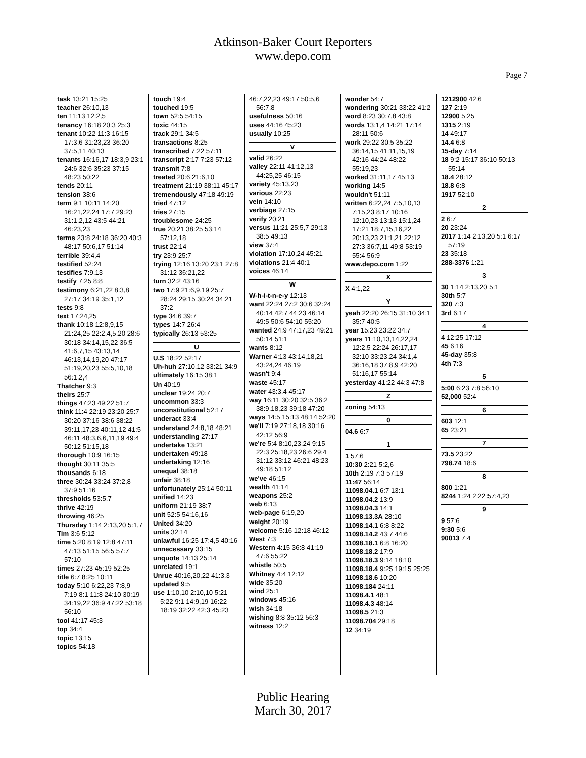Atkinson-Baker Court Reporters
www.depo.com
Page 7
task 13:21 15:25
teacher 26:10,13
ten 11:13 12:2,5
tenancy 16:18 20:3 25:3
tenant 10:22 11:3 16:15 17:3,6 31:23,23 36:20 37:5,11 40:13
tenants 16:16,17 18:3,9 23:1 24:6 32:6 35:23 37:15 48:23 50:22
tends 20:11
tension 38:6
term 9:1 10:11 14:20 16:21,22,24 17:7 29:23 31:1,2,12 43:5 44:21 46:23,23
terms 23:8 24:18 36:20 40:3 48:17 50:6,17 51:14
terrible 39:4,4
testified 52:24
testifies 7:9,13
testify 7:25 8:8
testimony 6:21,22 8:3,8 27:17 34:19 35:1,12
tests 9:8
text 17:24,25
thank 10:18 12:8,9,15 21:24,25 22:2,4,5,20 28:6 30:18 34:14,15,22 36:5 41:6,7,15 43:13,14 46:13,14,19,20 47:17 51:19,20,23 55:5,10,18 56:1,2,4
Thatcher 9:3
theirs 25:7
things 47:23 49:22 51:7
think 11:4 22:19 23:20 25:7 30:20 37:16 38:6 38:22 39:11,17,23 40:11,12 41:5 46:11 48:3,6,6,11,19 49:4 50:12 51:15,18
thorough 10:9 16:15
thought 30:11 35:5
thousands 6:18
three 30:24 33:24 37:2,8 37:9 51:16
thresholds 53:5,7
thrive 42:19
throwing 46:25
Thursday 1:14 2:13,20 5:1,7
Tim 3:6 5:12
time 5:20 8:19 12:8 47:11 47:13 51:15 56:5 57:7 57:10
times 27:23 45:19 52:25
title 6:7 8:25 10:11
today 5:10 6:22,23 7:8,9 7:19 8:1 11:8 24:10 30:19 34:19,22 36:9 47:22 53:18 56:10
tool 41:17 45:3
top 34:4
topic 13:15
topics 54:18
touch 19:4
touched 19:5
town 52:5 54:15
toxic 44:15
track 29:1 34:5
transactions 8:25
transcribed 7:22 57:11
transcript 2:17 7:23 57:12
transmit 7:8
treated 20:6 21:6,10
treatment 21:19 38:11 45:17
tremendously 47:18 49:19
tried 47:12
tries 27:15
troublesome 24:25
true 20:21 38:25 53:14 57:12,18
trust 22:14
try 23:9 25:7
trying 12:16 13:20 23:1 27:8 31:12 36:21,22
turn 32:2 43:16
two 17:9 21:6,9,19 25:7 28:24 29:15 30:24 34:21 37:2
type 34:6 39:7
types 14:7 26:4
typically 26:13 53:25
U
U.S 18:22 52:17
Uh-huh 27:10,12 33:21 34:9
ultimately 16:15 38:1
Un 40:19
unclear 19:24 20:7
uncommon 33:3
unconstitutional 52:17
underact 33:4
understand 24:8,18 48:21
understanding 27:17
undertake 13:21
undertaken 49:18
undertaking 12:16
unequal 38:18
unfair 38:18
unfortunately 25:14 50:11
unified 14:23
uniform 21:19 38:7
unit 52:5 54:16,16
United 34:20
units 32:14
unlawful 16:25 17:4,5 40:16
unnecessary 33:15
unquote 14:13 25:14
unrelated 19:1
Unrue 40:16,20,22 41:3,3
updated 9:5
use 1:10,10 2:10,10 5:21 5:22 9:1 14:9,19 16:22 18:19 32:22 42:3 45:23
46:7,22,23 49:17 50:5,6 56:7,8
usefulness 50:16
uses 44:16 45:23
usually 10:25
V
valid 26:22
valley 22:11 41:12,13 44:25,25 46:15
variety 45:13,23
various 22:23
vein 14:10
verbiage 27:15
verify 20:21
versus 11:21 25:5,7 29:13 38:5 49:13
view 37:4
violation 17:10,24 45:21
violations 21:4 40:1
voices 46:14
W
W-h-i-t-n-e-y 12:13
want 22:24 27:2 30:6 32:24 40:14 42:7 44:23 46:14 49:5 50:6 54:10 55:20
wanted 24:9 47:17,23 49:21 50:14 51:1
wants 8:12
Warner 4:13 43:14,18,21 43:24,24 46:19
wasn't 9:4
waste 45:17
water 43:3,4 45:17
way 16:11 30:20 32:5 36:2 38:9,18,23 39:18 47:20
ways 14:5 15:13 48:14 52:20
we'll 7:19 27:18,18 30:16 42:12 56:9
we're 5:4 8:10,23,24 9:15 22:3 25:18,23 26:6 29:4 31:12 33:12 46:21 48:23 49:18 51:12
we've 46:15
wealth 41:14
weapons 25:2
web 6:13
web-page 6:19,20
weight 20:19
welcome 5:16 12:18 46:12
West 7:3
Western 4:15 36:8 41:19 47:6 55:22
whistle 50:5
Whitney 4:4 12:12
wide 35:20
wind 25:1
windows 45:16
wish 34:18
wishing 8:8 35:12 56:3
witness 12:2
wonder 54:7
wondering 30:21 33:22 41:2
word 8:23 30:7,8 43:8
words 13:1,4 14:21 17:14 28:11 50:6
work 29:22 30:5 35:22 36:14,15 41:11,15,19 42:16 44:24 48:22 55:19,23
worked 31:11,17 45:13
working 14:5
wouldn't 51:11
written 6:22,24 7:5,10,13 7:15,23 8:17 10:16 12:10,23 13:13 15:1,24 17:21 18:7,15,16,22 20:13,23 21:1,21 22:12 27:3 36:7,11 49:8 53:19 55:4 56:9
www.depo.com 1:22
X
X 4:1,22
Y
yeah 22:20 26:15 31:10 34:1 35:7 40:5
year 15:23 23:22 34:7
years 11:10,13,14,22,24 12:2,5 22:24 26:17,17 32:10 33:23,24 34:1,4 36:16,18 37:8,9 42:20 51:16,17 55:14
yesterday 41:22 44:3 47:8
Z
zoning 54:13
0
04.6 6:7
1
1 57:6
10:30 2:21 5:2,6
10th 2:19 7:3 57:19
11:47 56:14
11098.04.1 6:7 13:1
11098.04.2 13:9
11098.04.3 14:1
11098.13.3A 28:10
11098.14.1 6:8 8:22
11098.14.2 43:7 44:6
11098.18.1 6:8 16:20
11098.18.2 17:9
11098.18.3 9:14 18:10
11098.18.4 9:25 19:15 25:25
11098.18.6 10:20
11098.184 24:11
11098.4.1 48:1
11098.4.3 48:14
11098.5 21:3
11098.704 29:18
12 34:19
1212900 42:6
127 2:19
12900 5:25
1315 2:19
14 49:17
14.4 6:8
15-day 7:14
18 9:2 15:17 36:10 50:13 55:14
18.4 28:12
18.8 6:8
1917 52:10
2
2 6:7
20 23:24
2017 1:14 2:13,20 5:1 6:17 57:19
23 35:18
288-3376 1:21
3
30 1:14 2:13,20 5:1
30th 5:7
320 7:3
3rd 6:17
4
4 12:25 17:12
45 6:16
45-day 35:8
4th 7:3
5
5:00 6:23 7:8 56:10
52,000 52:4
6
603 12:1
65 23:21
7
73.5 23:22
798.74 18:6
8
800 1:21
8244 1:24 2:22 57:4,23
9
9 57:6
9:30 5:6
90013 7:4
Public Hearing
March 30, 2017